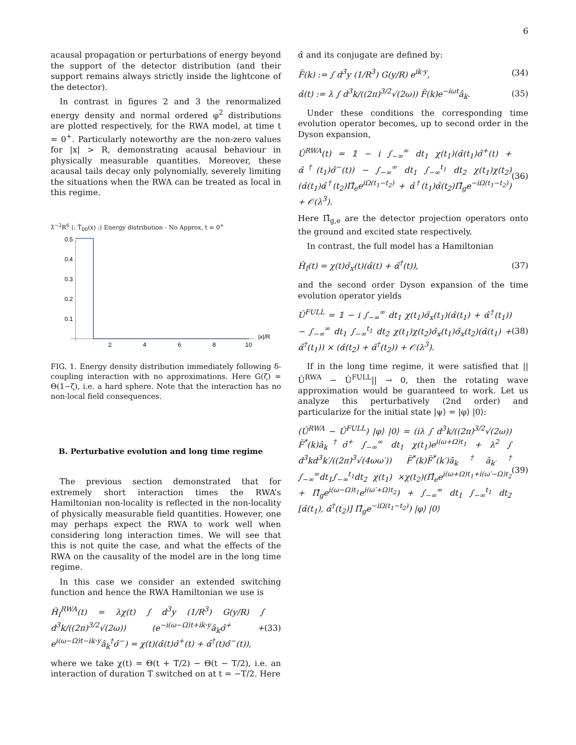6
acausal propagation or perturbations of energy beyond the support of the detector distribution (and their support remains always strictly inside the lightcone of the detector).
In contrast in figures 2 and 3 the renormalized energy density and normal ordered φ<sup>2</sup> distributions are plotted respectively, for the RWA model, at time t = 0<sup>+</sup>. Particularly noteworthy are the non-zero values for |x| > R, demonstrating acausal behaviour in physically measurable quantities. Moreover, these acausal tails decay only polynomially, severely limiting the situations when the RWA can be treated as local in this regime.
λ̃<sup>−2</sup>R<sup>6</sup> ⟨: T̂<sub>00</sub>(x) :⟩ Energy distribution - No Approx, t = 0<sup>+</sup>
0.5
0.4
0.3
0.2
0.1
2
4
6
8
10
|x|/R
FIG. 1. Energy density distribution immediately following δ-coupling interaction with no approximations. Here G(ζ) = Θ(1−ζ), i.e. a hard sphere. Note that the interaction has no non-local field consequences.
B. Perturbative evolution and long time regime
The previous section demonstrated that for extremely short interaction times the RWA’s Hamiltonian non-locality is reflected in the non-locality of physically measurable field quantities. However, one may perhaps expect the RWA to work well when considering long interaction times. We will see that this is not quite the case, and what the effects of the RWA on the causality of the model are in the long time regime.
In this case we consider an extended switching function and hence the RWA Hamiltonian we use is
Ĥ<sub>I</sub><sup>RWA</sup>(t) = λχ(t) ∫ d<sup>3</sup>y (1/R<sup>3</sup>) G(y/R) ∫ d<sup>3</sup>k/((2π)<sup>3/2</sup>√(2ω)) (e<sup>−i(ω−Ω)t+ik·y</sup>â<sub>k</sub>σ̂<sup>+</sup> + e<sup>i(ω−Ω)t−ik·y</sup>â<sub>k</sub><sup>†</sup>σ̂<sup>−</sup>) = χ(t)(α̂(t)σ̂<sup>+</sup>(t) + α̂<sup>†</sup>(t)σ̂<sup>−</sup>(t)), (33)
where we take χ(t) = Θ(t + T/2) − Θ(t − T/2), i.e. an interaction of duration T switched on at t = −T/2. Here
α̂ and its conjugate are defined by:
F̃(k) := ∫ d<sup>3</sup>y (1/R<sup>3</sup>) G(y/R) e<sup>ik·y</sup>, (34)
α̂(t) := λ ∫ d<sup>3</sup>k/((2π)<sup>3/2</sup>√(2ω)) F̃(k)e<sup>−iωt</sup>â<sub>k</sub>. (35)
Under these conditions the corresponding time evolution operator becomes, up to second order in the Dyson expansion,
Û<sup>RWA</sup>(t) = 𝟙 − i ∫<sub>−∞</sub><sup>∞</sup> dt<sub>1</sub> χ(t<sub>1</sub>)(α̂(t<sub>1</sub>)σ̂<sup>+</sup>(t) + α̂<sup>†</sup>(t<sub>1</sub>)σ̂<sup>−</sup>(t)) − ∫<sub>−∞</sub><sup>∞</sup> dt<sub>1</sub> ∫<sub>−∞</sub><sup>t<sub>1</sub></sup> dt<sub>2</sub> χ(t<sub>1</sub>)χ(t<sub>2</sub>)(α̂(t<sub>1</sub>)α̂<sup>†</sup>(t<sub>2</sub>)Π̂<sub>e</sub>e<sup>iΩ(t<sub>1</sub>−t<sub>2</sub>)</sup> + α̂<sup>†</sup>(t<sub>1</sub>)α̂(t<sub>2</sub>)Π̂<sub>g</sub>e<sup>−iΩ(t<sub>1</sub>−t<sub>2</sub>)</sup>) + 𝒪(λ<sup>3</sup>). (36)
Here Π̂<sub>g,e</sub> are the detector projection operators onto the ground and excited state respectively.
In contrast, the full model has a Hamiltonian
Ĥ<sub>I</sub>(t) = χ(t)σ̂<sub>x</sub>(t)(α̂(t) + α̂<sup>†</sup>(t)), (37)
and the second order Dyson expansion of the time evolution operator yields
Û<sup>FULL</sup> = 𝟙 − i ∫<sub>−∞</sub><sup>∞</sup> dt<sub>1</sub> χ(t<sub>1</sub>)σ̂<sub>x</sub>(t<sub>1</sub>)(α̂(t<sub>1</sub>) + α̂<sup>†</sup>(t<sub>1</sub>)) − ∫<sub>−∞</sub><sup>∞</sup> dt<sub>1</sub> ∫<sub>−∞</sub><sup>t<sub>1</sub></sup> dt<sub>2</sub> χ(t<sub>1</sub>)χ(t<sub>2</sub>)σ̂<sub>x</sub>(t<sub>1</sub>)σ̂<sub>x</sub>(t<sub>2</sub>)(α̂(t<sub>1</sub>) + α̂<sup>†</sup>(t<sub>1</sub>)) × (α̂(t<sub>2</sub>) + α̂<sup>†</sup>(t<sub>2</sub>)) + 𝒪(λ<sup>3</sup>). (38)
If in the long time regime, it were satisfied that ||Û<sup>RWA</sup> − Û<sup>FULL</sup>|| → 0, then the rotating wave approximation would be guaranteed to work. Let us analyze this perturbatively (2nd order) and particularize for the initial state |ψ⟩ = |φ⟩ |0⟩:
(Û<sup>RWA</sup> − Û<sup>FULL</sup>) |φ⟩ |0⟩ = (iλ ∫ d<sup>3</sup>k/((2π)<sup>3/2</sup>√(2ω)) F̃<sup>*</sup>(k)â<sub>k</sub><sup>†</sup>σ̂<sup>+</sup> ∫<sub>−∞</sub><sup>∞</sup> dt<sub>1</sub> χ(t<sub>1</sub>)e<sup>i(ω+Ω)t<sub>1</sub></sup> + λ<sup>2</sup> ∫ d<sup>3</sup>kd<sup>3</sup>k′/((2π)<sup>3</sup>√(4ωω′)) F̃<sup>*</sup>(k)F̃<sup>*</sup>(k′)â<sub>k</sub><sup>†</sup>â<sub>k′</sub><sup>†</sup> ∫<sub>−∞</sub><sup>∞</sup>dt<sub>1</sub>∫<sub>−∞</sub><sup>t<sub>1</sub></sup>dt<sub>2</sub> χ(t<sub>1</sub>) ×χ(t<sub>2</sub>)(Π̂<sub>e</sub>e<sup>i(ω+Ω)t<sub>1</sub>+i(ω′−Ω)t<sub>2</sub></sup> + Π̂<sub>g</sub>e<sup>i(ω−Ω)t<sub>1</sub></sup>e<sup>i(ω′+Ω)t<sub>2</sub></sup>) + ∫<sub>−∞</sub><sup>∞</sup> dt<sub>1</sub> ∫<sub>−∞</sub><sup>t<sub>1</sub></sup> dt<sub>2</sub> [α̂(t<sub>1</sub>), α̂<sup>†</sup>(t<sub>2</sub>)] Π̂<sub>g</sub>e<sup>−iΩ(t<sub>1</sub>−t<sub>2</sub>)</sup>) |φ⟩ |0⟩ (39)